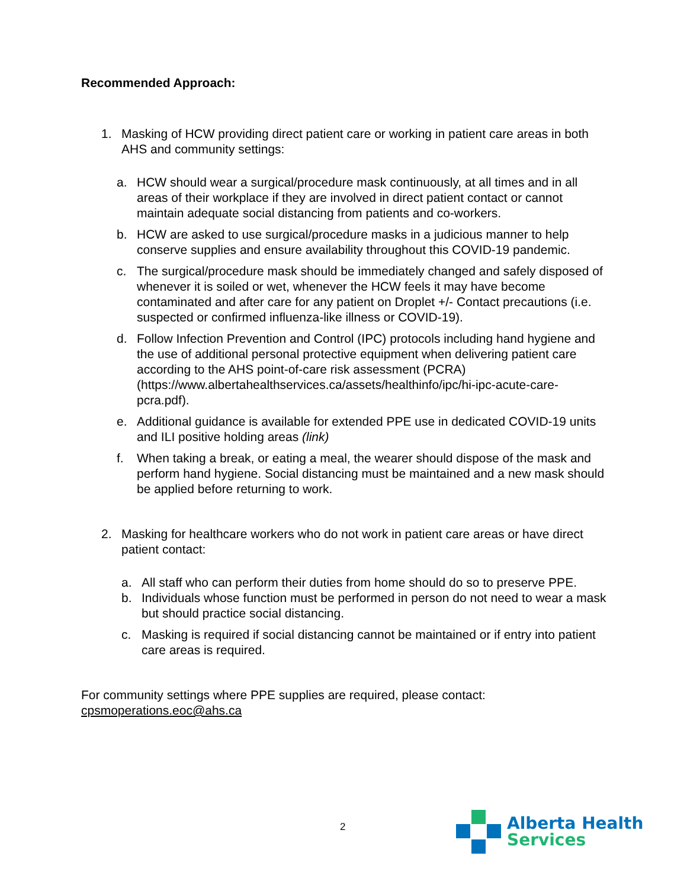Recommended Approach:
1. Masking of HCW providing direct patient care or working in patient care areas in both AHS and community settings:
a. HCW should wear a surgical/procedure mask continuously, at all times and in all areas of their workplace if they are involved in direct patient contact or cannot maintain adequate social distancing from patients and co-workers.
b. HCW are asked to use surgical/procedure masks in a judicious manner to help conserve supplies and ensure availability throughout this COVID-19 pandemic.
c. The surgical/procedure mask should be immediately changed and safely disposed of whenever it is soiled or wet, whenever the HCW feels it may have become contaminated and after care for any patient on Droplet +/- Contact precautions (i.e. suspected or confirmed influenza-like illness or COVID-19).
d. Follow Infection Prevention and Control (IPC) protocols including hand hygiene and the use of additional personal protective equipment when delivering patient care according to the AHS point-of-care risk assessment (PCRA) (https://www.albertahealthservices.ca/assets/healthinfo/ipc/hi-ipc-acute-care-pcra.pdf).
e. Additional guidance is available for extended PPE use in dedicated COVID-19 units and ILI positive holding areas (link)
f. When taking a break, or eating a meal, the wearer should dispose of the mask and perform hand hygiene. Social distancing must be maintained and a new mask should be applied before returning to work.
2. Masking for healthcare workers who do not work in patient care areas or have direct patient contact:
a. All staff who can perform their duties from home should do so to preserve PPE.
b. Individuals whose function must be performed in person do not need to wear a mask but should practice social distancing.
c. Masking is required if social distancing cannot be maintained or if entry into patient care areas is required.
For community settings where PPE supplies are required, please contact: cpsmoperations.eoc@ahs.ca
2
Alberta Health
Services